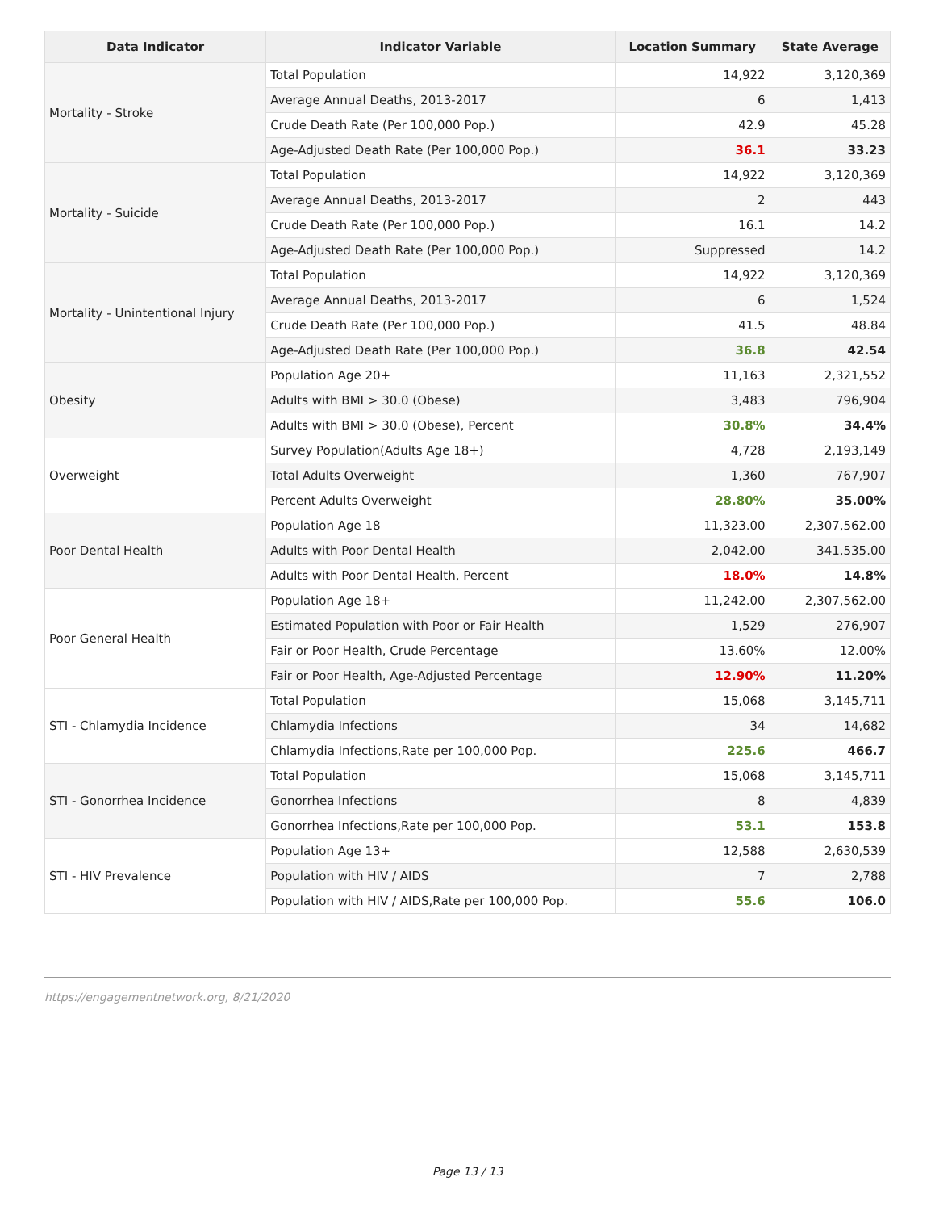| Data Indicator | Indicator Variable | Location Summary | State Average |
| --- | --- | --- | --- |
| Mortality - Stroke | Total Population | 14,922 | 3,120,369 |
| | Average Annual Deaths, 2013-2017 | 6 | 1,413 |
| | Crude Death Rate (Per 100,000 Pop.) | 42.9 | 45.28 |
| | Age-Adjusted Death Rate (Per 100,000 Pop.) | 36.1 | 33.23 |
| Mortality - Suicide | Total Population | 14,922 | 3,120,369 |
| | Average Annual Deaths, 2013-2017 | 2 | 443 |
| | Crude Death Rate (Per 100,000 Pop.) | 16.1 | 14.2 |
| | Age-Adjusted Death Rate (Per 100,000 Pop.) | Suppressed | 14.2 |
| Mortality - Unintentional Injury | Total Population | 14,922 | 3,120,369 |
| | Average Annual Deaths, 2013-2017 | 6 | 1,524 |
| | Crude Death Rate (Per 100,000 Pop.) | 41.5 | 48.84 |
| | Age-Adjusted Death Rate (Per 100,000 Pop.) | 36.8 | 42.54 |
| Obesity | Population Age 20+ | 11,163 | 2,321,552 |
| | Adults with BMI > 30.0 (Obese) | 3,483 | 796,904 |
| | Adults with BMI > 30.0 (Obese), Percent | 30.8% | 34.4% |
| Overweight | Survey Population(Adults Age 18+) | 4,728 | 2,193,149 |
| | Total Adults Overweight | 1,360 | 767,907 |
| | Percent Adults Overweight | 28.80% | 35.00% |
| Poor Dental Health | Population Age 18 | 11,323.00 | 2,307,562.00 |
| | Adults with Poor Dental Health | 2,042.00 | 341,535.00 |
| | Adults with Poor Dental Health, Percent | 18.0% | 14.8% |
| Poor General Health | Population Age 18+ | 11,242.00 | 2,307,562.00 |
| | Estimated Population with Poor or Fair Health | 1,529 | 276,907 |
| | Fair or Poor Health, Crude Percentage | 13.60% | 12.00% |
| | Fair or Poor Health, Age-Adjusted Percentage | 12.90% | 11.20% |
| STI - Chlamydia Incidence | Total Population | 15,068 | 3,145,711 |
| | Chlamydia Infections | 34 | 14,682 |
| | Chlamydia Infections,Rate per 100,000 Pop. | 225.6 | 466.7 |
| STI - Gonorrhea Incidence | Total Population | 15,068 | 3,145,711 |
| | Gonorrhea Infections | 8 | 4,839 |
| | Gonorrhea Infections,Rate per 100,000 Pop. | 53.1 | 153.8 |
| STI - HIV Prevalence | Population Age 13+ | 12,588 | 2,630,539 |
| | Population with HIV / AIDS | 7 | 2,788 |
| | Population with HIV / AIDS,Rate per 100,000 Pop. | 55.6 | 106.0 |
https://engagementnetwork.org, 8/21/2020
Page 13 / 13